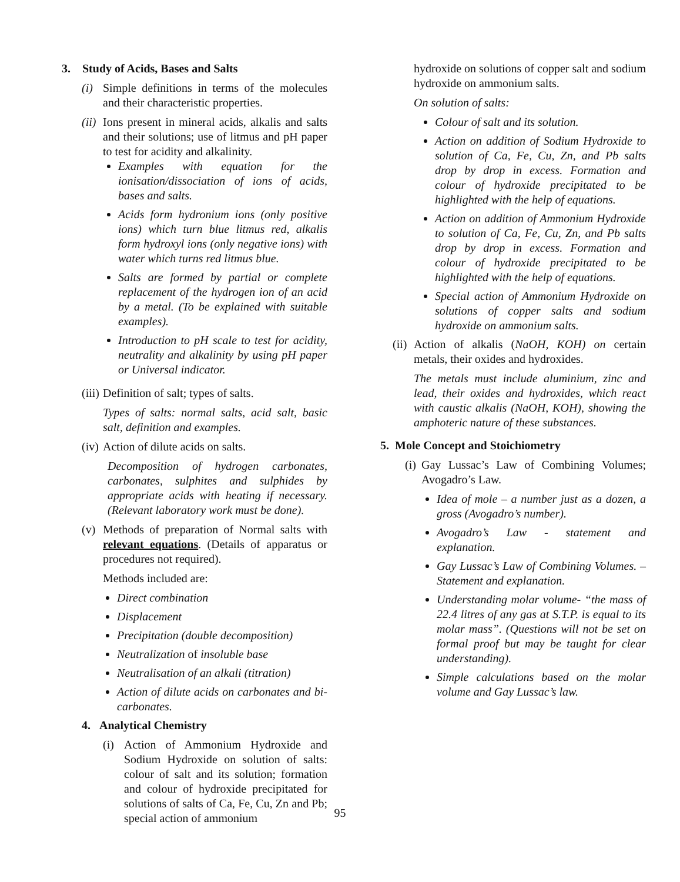3. Study of Acids, Bases and Salts
(i) Simple definitions in terms of the molecules and their characteristic properties.
(ii) Ions present in mineral acids, alkalis and salts and their solutions; use of litmus and pH paper to test for acidity and alkalinity.
Examples with equation for the ionisation/dissociation of ions of acids, bases and salts.
Acids form hydronium ions (only positive ions) which turn blue litmus red, alkalis form hydroxyl ions (only negative ions) with water which turns red litmus blue.
Salts are formed by partial or complete replacement of the hydrogen ion of an acid by a metal. (To be explained with suitable examples).
Introduction to pH scale to test for acidity, neutrality and alkalinity by using pH paper or Universal indicator.
(iii) Definition of salt; types of salts.
Types of salts: normal salts, acid salt, basic salt, definition and examples.
(iv) Action of dilute acids on salts.
Decomposition of hydrogen carbonates, carbonates, sulphites and sulphides by appropriate acids with heating if necessary. (Relevant laboratory work must be done).
(v) Methods of preparation of Normal salts with relevant equations. (Details of apparatus or procedures not required).
Methods included are:
Direct combination
Displacement
Precipitation (double decomposition)
Neutralization of insoluble base
Neutralisation of an alkali (titration)
Action of dilute acids on carbonates and bi-carbonates.
4. Analytical Chemistry
(i) Action of Ammonium Hydroxide and Sodium Hydroxide on solution of salts: colour of salt and its solution; formation and colour of hydroxide precipitated for solutions of salts of Ca, Fe, Cu, Zn and Pb; special action of ammonium
hydroxide on solutions of copper salt and sodium hydroxide on ammonium salts.
On solution of salts:
Colour of salt and its solution.
Action on addition of Sodium Hydroxide to solution of Ca, Fe, Cu, Zn, and Pb salts drop by drop in excess. Formation and colour of hydroxide precipitated to be highlighted with the help of equations.
Action on addition of Ammonium Hydroxide to solution of Ca, Fe, Cu, Zn, and Pb salts drop by drop in excess. Formation and colour of hydroxide precipitated to be highlighted with the help of equations.
Special action of Ammonium Hydroxide on solutions of copper salts and sodium hydroxide on ammonium salts.
(ii) Action of alkalis (NaOH, KOH) on certain metals, their oxides and hydroxides.
The metals must include aluminium, zinc and lead, their oxides and hydroxides, which react with caustic alkalis (NaOH, KOH), showing the amphoteric nature of these substances.
5. Mole Concept and Stoichiometry
(i) Gay Lussac’s Law of Combining Volumes; Avogadro’s Law.
Idea of mole – a number just as a dozen, a gross (Avogadro’s number).
Avogadro’s Law - statement and explanation.
Gay Lussac’s Law of Combining Volumes. – Statement and explanation.
Understanding molar volume- “the mass of 22.4 litres of any gas at S.T.P. is equal to its molar mass”. (Questions will not be set on formal proof but may be taught for clear understanding).
Simple calculations based on the molar volume and Gay Lussac’s law.
95